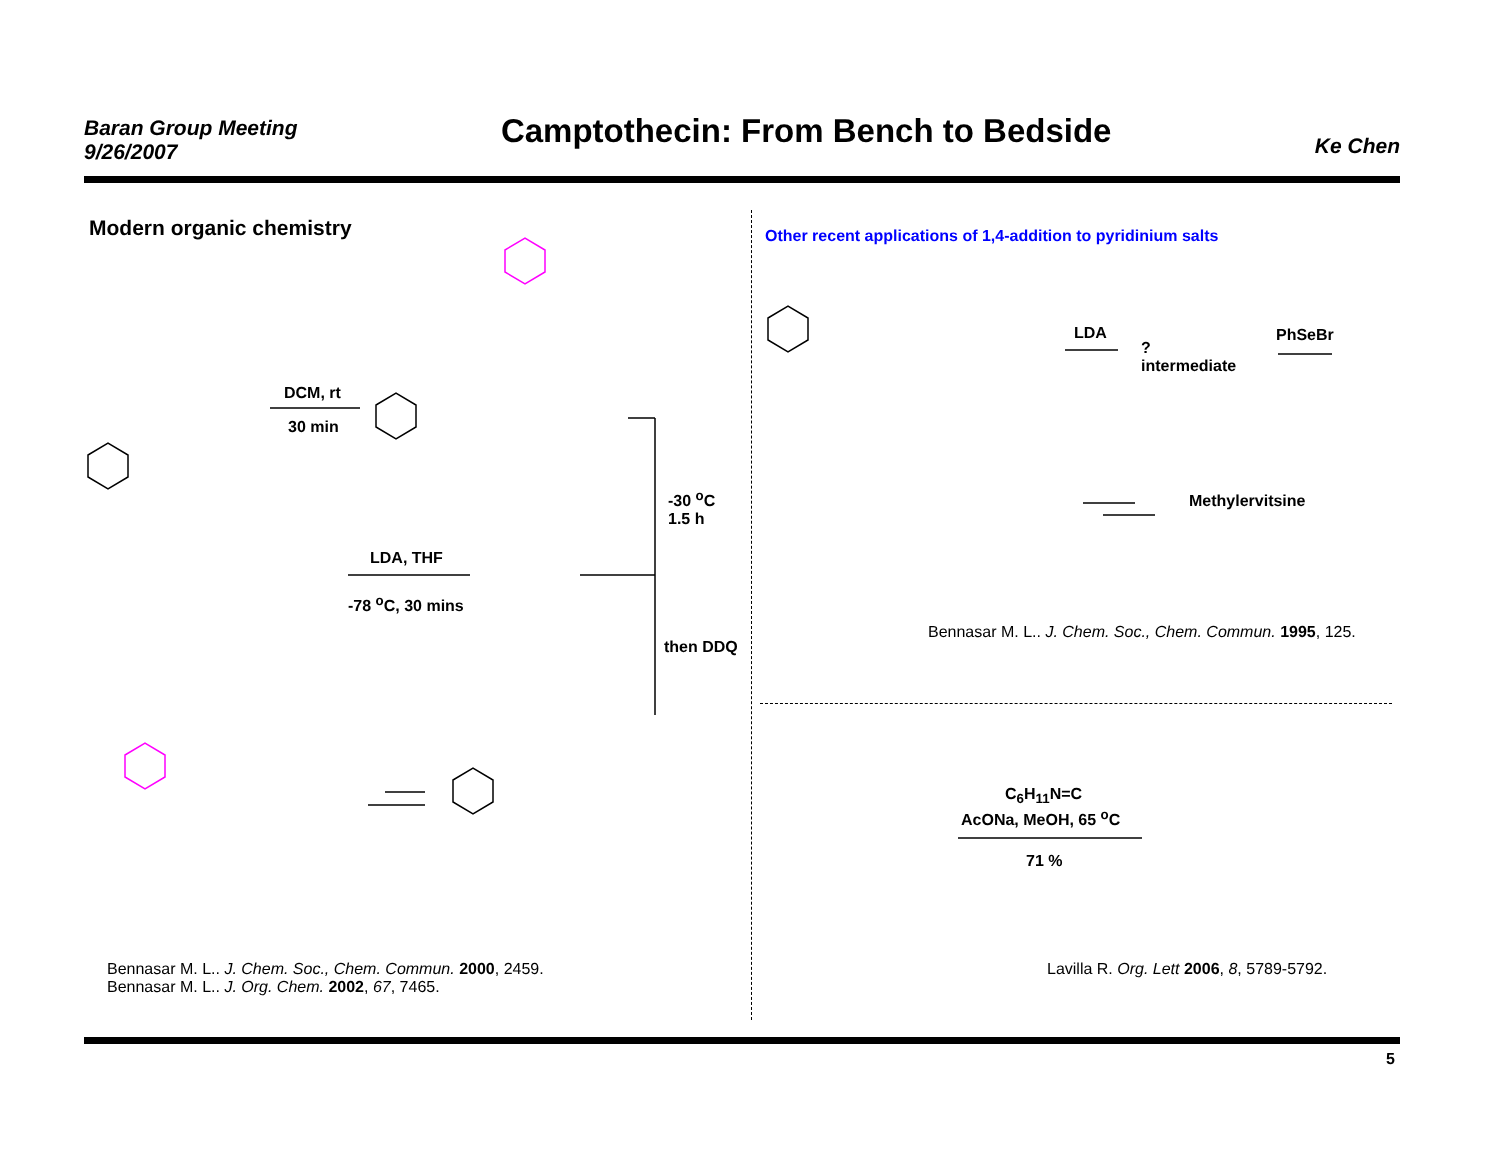Baran Group Meeting
9/26/2007
Camptothecin: From Bench to Bedside
Ke Chen
Modern organic chemistry
DCM, rt
30 min
LDA, THF
-78 <sup>o</sup>C, 30 mins
-30 <sup>o</sup>C
1.5 h
then DDQ
Bennasar M. L.. J. Chem. Soc., Chem. Commun. 2000, 2459.
Bennasar M. L.. J. Org. Chem. 2002, 67, 7465.
Other recent applications of 1,4-addition to pyridinium salts
LDA
?
intermediate
PhSeBr
Methylervitsine
Bennasar M. L.. J. Chem. Soc., Chem. Commun. 1995, 125.
C<sub>6</sub>H<sub>11</sub>N=C
AcONa, MeOH, 65 <sup>o</sup>C
71 %
Lavilla R. Org. Lett 2006, 8, 5789-5792.
5